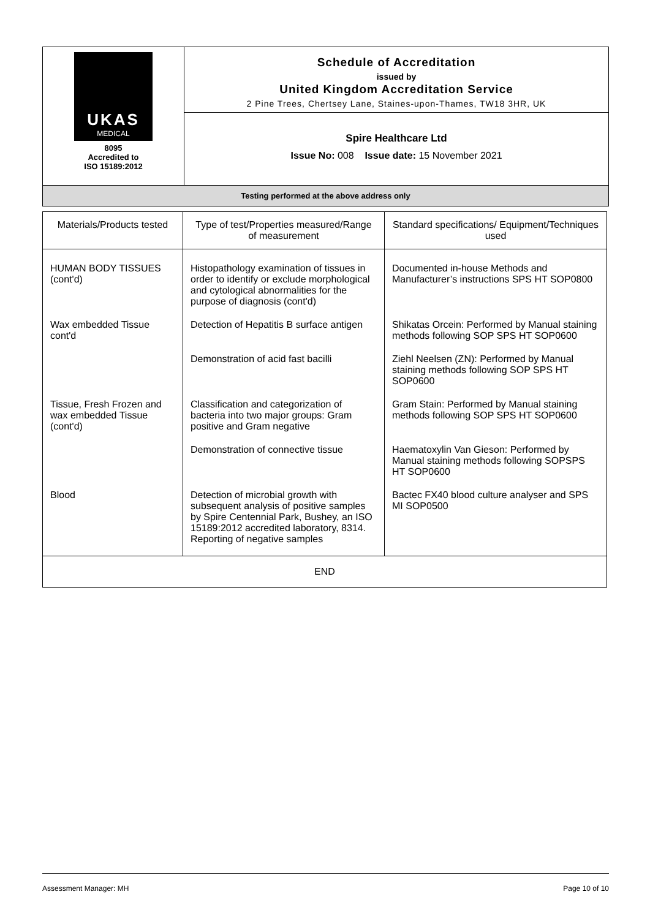| UKAS MEDICAL 8095 Accredited to ISO 15189:2012 | Schedule of Accreditation issued by United Kingdom Accreditation Service 2 Pine Trees, Chertsey Lane, Staines-upon-Thames, TW18 3HR, UK |
| | Spire Healthcare Ltd Issue No: 008 Issue date: 15 November 2021 |
| Testing performed at the above address only | |
| Materials/Products tested | Type of test/Properties measured/Range of measurement | Standard specifications/ Equipment/Techniques used |
| --- | --- | --- |
| HUMAN BODY TISSUES (cont'd) | Histopathology examination of tissues in order to identify or exclude morphological and cytological abnormalities for the purpose of diagnosis (cont'd) | Documented in-house Methods and Manufacturer’s instructions SPS HT SOP0800 |
| Wax embedded Tissue cont'd | Detection of Hepatitis B surface antigen | Shikatas Orcein: Performed by Manual staining methods following SOP SPS HT SOP0600 |
| | Demonstration of acid fast bacilli | Ziehl Neelsen (ZN): Performed by Manual staining methods following SOP SPS HT SOP0600 |
| Tissue, Fresh Frozen and wax embedded Tissue (cont'd) | Classification and categorization of bacteria into two major groups: Gram positive and Gram negative | Gram Stain: Performed by Manual staining methods following SOP SPS HT SOP0600 |
| | Demonstration of connective tissue | Haematoxylin Van Gieson: Performed by Manual staining methods following SOPSPS HT SOP0600 |
| Blood | Detection of microbial growth with subsequent analysis of positive samples by Spire Centennial Park, Bushey, an ISO 15189:2012 accredited laboratory, 8314. Reporting of negative samples | Bactec FX40 blood culture analyser and SPS MI SOP0500 |
| END | | |
Assessment Manager: MH Page 10 of 10